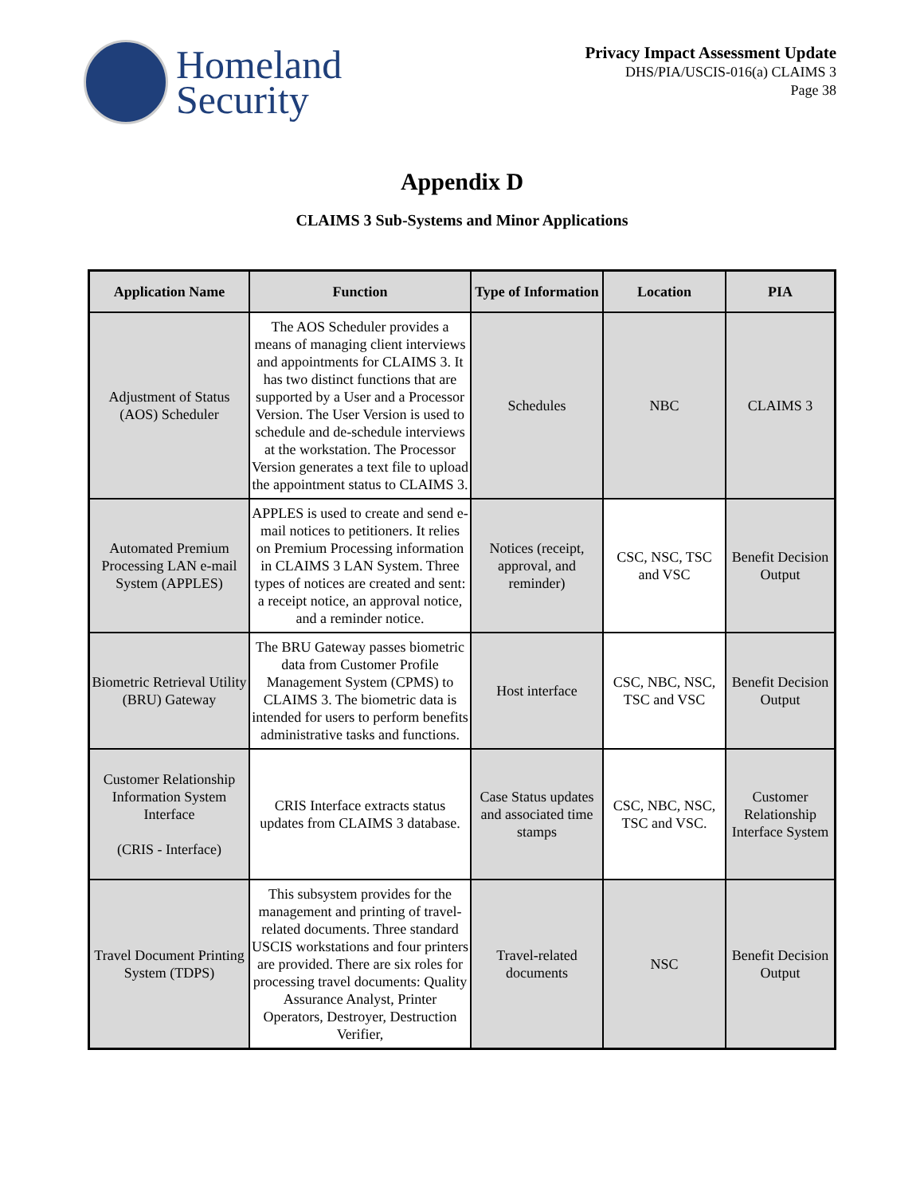Homeland
Security
Privacy Impact Assessment Update
DHS/PIA/USCIS-016(a) CLAIMS 3
Page 38
Appendix D
CLAIMS 3 Sub-Systems and Minor Applications
| Application Name | Function | Type of Information | Location | PIA |
| --- | --- | --- | --- | --- |
| Adjustment of Status (AOS) Scheduler | The AOS Scheduler provides a means of managing client interviews and appointments for CLAIMS 3. It has two distinct functions that are supported by a User and a Processor Version. The User Version is used to schedule and de-schedule interviews at the workstation. The Processor Version generates a text file to upload the appointment status to CLAIMS 3. | Schedules | NBC | CLAIMS 3 |
| Automated Premium Processing LAN e-mail System (APPLES) | APPLES is used to create and send e-mail notices to petitioners. It relies on Premium Processing information in CLAIMS 3 LAN System. Three types of notices are created and sent: a receipt notice, an approval notice, and a reminder notice. | Notices (receipt, approval, and reminder) | CSC, NSC, TSC and VSC | Benefit Decision Output |
| Biometric Retrieval Utility (BRU) Gateway | The BRU Gateway passes biometric data from Customer Profile Management System (CPMS) to CLAIMS 3. The biometric data is intended for users to perform benefits administrative tasks and functions. | Host interface | CSC, NBC, NSC, TSC and VSC | Benefit Decision Output |
| Customer Relationship Information System Interface (CRIS - Interface) | CRIS Interface extracts status updates from CLAIMS 3 database. | Case Status updates and associated time stamps | CSC, NBC, NSC, TSC and VSC. | Customer Relationship Interface System |
| Travel Document Printing System (TDPS) | This subsystem provides for the management and printing of travel-related documents. Three standard USCIS workstations and four printers are provided. There are six roles for processing travel documents: Quality Assurance Analyst, Printer Operators, Destroyer, Destruction Verifier, | Travel-related documents | NSC | Benefit Decision Output |